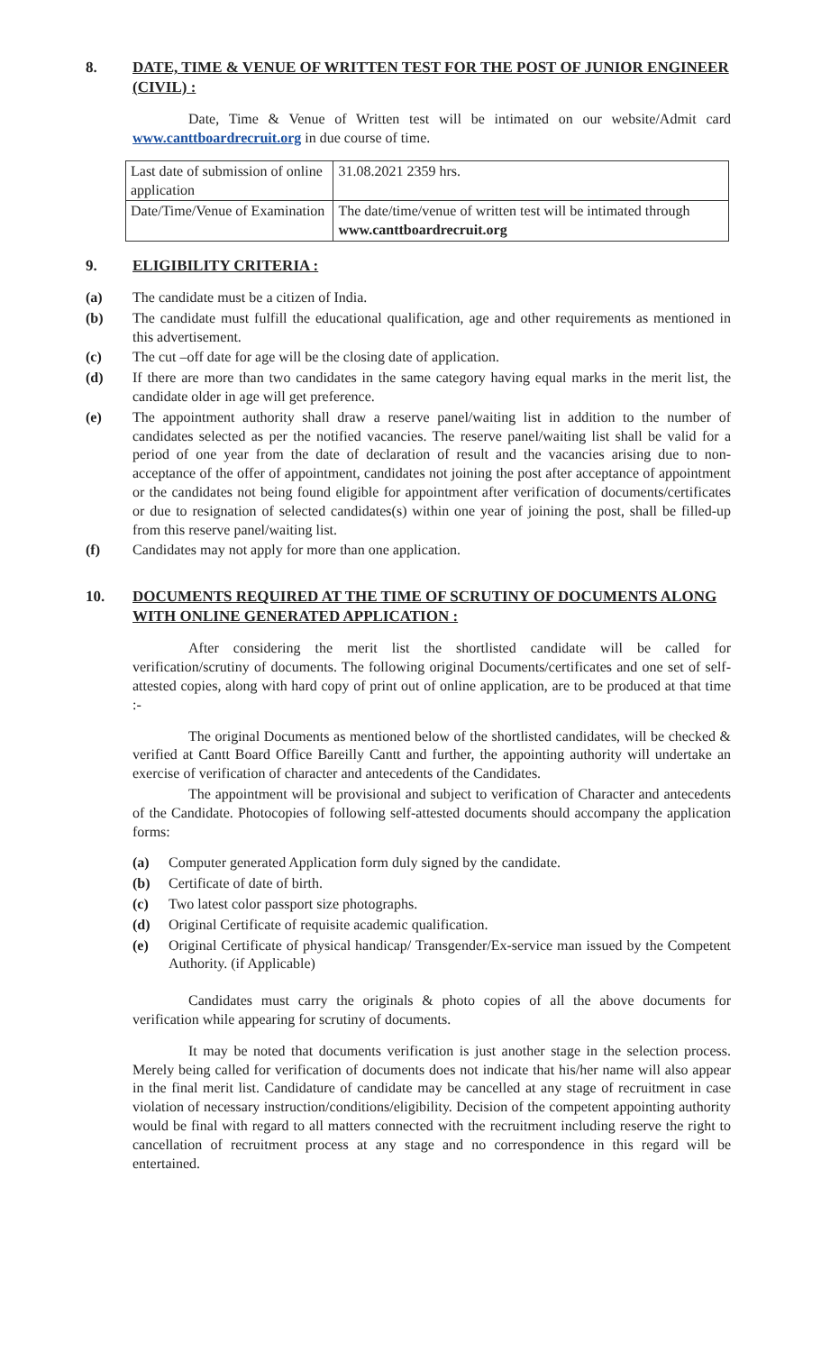8. DATE, TIME & VENUE OF WRITTEN TEST FOR THE POST OF JUNIOR ENGINEER (CIVIL) :
Date, Time & Venue of Written test will be intimated on our website/Admit card www.canttboardrecruit.org in due course of time.
| Last date of submission of online application | 31.08.2021 2359 hrs. |
| Date/Time/Venue of Examination | The date/time/venue of written test will be intimated through www.canttboardrecruit.org |
9. ELIGIBILITY CRITERIA :
(a) The candidate must be a citizen of India.
(b) The candidate must fulfill the educational qualification, age and other requirements as mentioned in this advertisement.
(c) The cut –off date for age will be the closing date of application.
(d) If there are more than two candidates in the same category having equal marks in the merit list, the candidate older in age will get preference.
(e) The appointment authority shall draw a reserve panel/waiting list in addition to the number of candidates selected as per the notified vacancies. The reserve panel/waiting list shall be valid for a period of one year from the date of declaration of result and the vacancies arising due to non-acceptance of the offer of appointment, candidates not joining the post after acceptance of appointment or the candidates not being found eligible for appointment after verification of documents/certificates or due to resignation of selected candidates(s) within one year of joining the post, shall be filled-up from this reserve panel/waiting list.
(f) Candidates may not apply for more than one application.
10. DOCUMENTS REQUIRED AT THE TIME OF SCRUTINY OF DOCUMENTS ALONG WITH ONLINE GENERATED APPLICATION :
After considering the merit list the shortlisted candidate will be called for verification/scrutiny of documents. The following original Documents/certificates and one set of self-attested copies, along with hard copy of print out of online application, are to be produced at that time :-
The original Documents as mentioned below of the shortlisted candidates, will be checked & verified at Cantt Board Office Bareilly Cantt and further, the appointing authority will undertake an exercise of verification of character and antecedents of the Candidates.
The appointment will be provisional and subject to verification of Character and antecedents of the Candidate. Photocopies of following self-attested documents should accompany the application forms:
(a) Computer generated Application form duly signed by the candidate.
(b) Certificate of date of birth.
(c) Two latest color passport size photographs.
(d) Original Certificate of requisite academic qualification.
(e) Original Certificate of physical handicap/ Transgender/Ex-service man issued by the Competent Authority. (if Applicable)
Candidates must carry the originals & photo copies of all the above documents for verification while appearing for scrutiny of documents.
It may be noted that documents verification is just another stage in the selection process. Merely being called for verification of documents does not indicate that his/her name will also appear in the final merit list. Candidature of candidate may be cancelled at any stage of recruitment in case violation of necessary instruction/conditions/eligibility. Decision of the competent appointing authority would be final with regard to all matters connected with the recruitment including reserve the right to cancellation of recruitment process at any stage and no correspondence in this regard will be entertained.